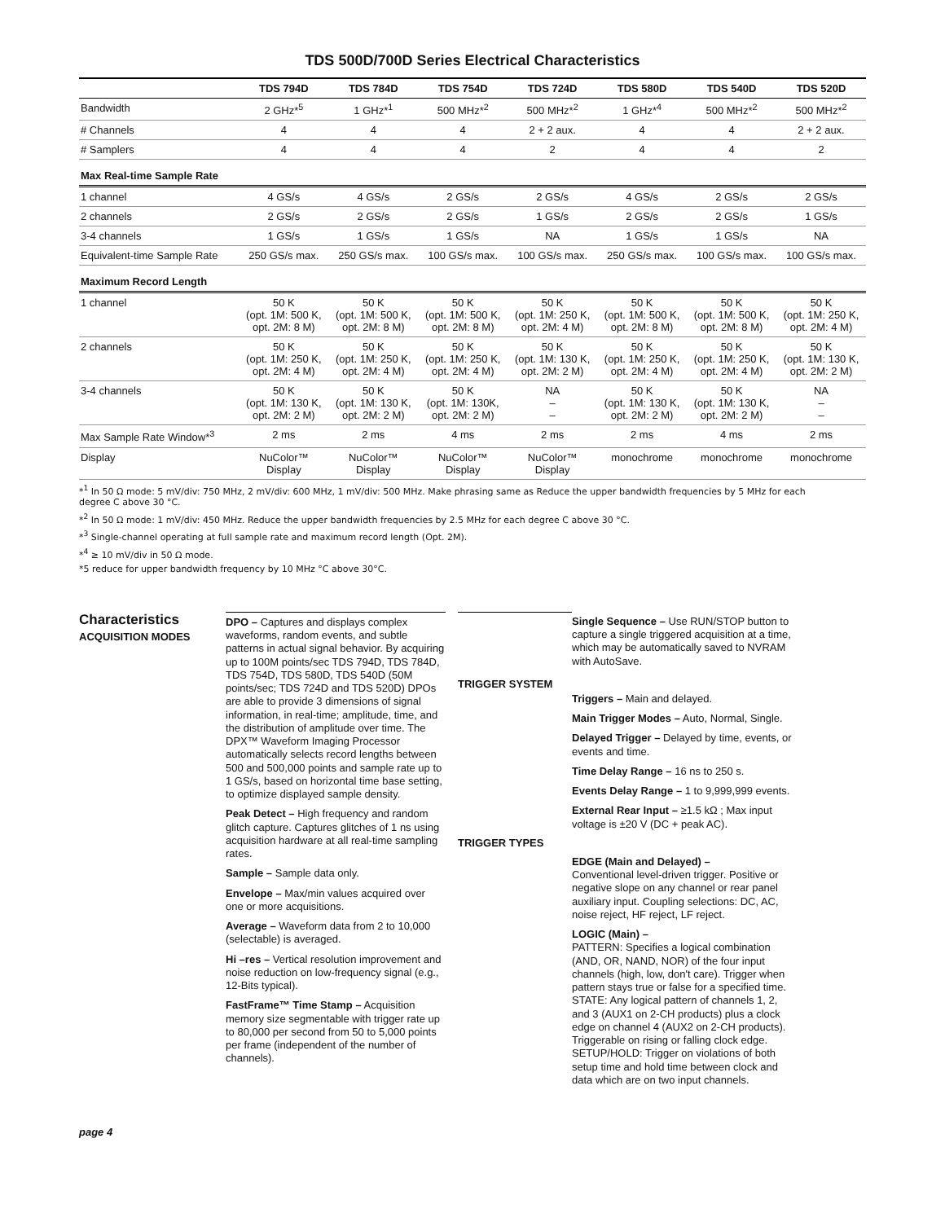TDS 500D/700D Series Electrical Characteristics
| | TDS 794D | TDS 784D | TDS 754D | TDS 724D | TDS 580D | TDS 540D | TDS 520D |
| --- | --- | --- | --- | --- | --- | --- | --- |
| Bandwidth | 2 GHz*<sup>5</sup> | 1 GHz*<sup>1</sup> | 500 MHz*<sup>2</sup> | 500 MHz*<sup>2</sup> | 1 GHz*<sup>4</sup> | 500 MHz*<sup>2</sup> | 500 MHz*<sup>2</sup> |
| # Channels | 4 | 4 | 4 | 2 + 2 aux. | 4 | 4 | 2 + 2 aux. |
| # Samplers | 4 | 4 | 4 | 2 | 4 | 4 | 2 |
| Max Real-time Sample Rate | | | | | | | |
| 1 channel | 4 GS/s | 4 GS/s | 2 GS/s | 2 GS/s | 4 GS/s | 2 GS/s | 2 GS/s |
| 2 channels | 2 GS/s | 2 GS/s | 2 GS/s | 1 GS/s | 2 GS/s | 2 GS/s | 1 GS/s |
| 3-4 channels | 1 GS/s | 1 GS/s | 1 GS/s | NA | 1 GS/s | 1 GS/s | NA |
| Equivalent-time Sample Rate | 250 GS/s max. | 250 GS/s max. | 100 GS/s max. | 100 GS/s max. | 250 GS/s max. | 100 GS/s max. | 100 GS/s max. |
| Maximum Record Length | | | | | | | |
| 1 channel | 50 K (opt. 1M: 500 K, opt. 2M: 8 M) | 50 K (opt. 1M: 500 K, opt. 2M: 8 M) | 50 K (opt. 1M: 500 K, opt. 2M: 8 M) | 50 K (opt. 1M: 250 K, opt. 2M: 4 M) | 50 K (opt. 1M: 500 K, opt. 2M: 8 M) | 50 K (opt. 1M: 500 K, opt. 2M: 8 M) | 50 K (opt. 1M: 250 K, opt. 2M: 4 M) |
| 2 channels | 50 K (opt. 1M: 250 K, opt. 2M: 4 M) | 50 K (opt. 1M: 250 K, opt. 2M: 4 M) | 50 K (opt. 1M: 250 K, opt. 2M: 4 M) | 50 K (opt. 1M: 130 K, opt. 2M: 2 M) | 50 K (opt. 1M: 250 K, opt. 2M: 4 M) | 50 K (opt. 1M: 250 K, opt. 2M: 4 M) | 50 K (opt. 1M: 130 K, opt. 2M: 2 M) |
| 3-4 channels | 50 K (opt. 1M: 130 K, opt. 2M: 2 M) | 50 K (opt. 1M: 130 K, opt. 2M: 2 M) | 50 K (opt. 1M: 130K, opt. 2M: 2 M) | NA – – | 50 K (opt. 1M: 130 K, opt. 2M: 2 M) | 50 K (opt. 1M: 130 K, opt. 2M: 2 M) | NA – – |
| Max Sample Rate Window*<sup>3</sup> | 2 ms | 2 ms | 4 ms | 2 ms | 2 ms | 4 ms | 2 ms |
| Display | NuColor™ Display | NuColor™ Display | NuColor™ Display | NuColor™ Display | monochrome | monochrome | monochrome |
*<sup>1</sup> In 50 Ω mode: 5 mV/div: 750 MHz, 2 mV/div: 600 MHz, 1 mV/div: 500 MHz. Make phrasing same as Reduce the upper bandwidth frequencies by 5 MHz for each
degree C above 30 °C.
*<sup>2</sup> In 50 Ω mode: 1 mV/div: 450 MHz. Reduce the upper bandwidth frequencies by 2.5 MHz for each degree C above 30 °C.
*<sup>3</sup> Single-channel operating at full sample rate and maximum record length (Opt. 2M).
*<sup>4</sup> ≥ 10 mV/div in 50 Ω mode.
*5 reduce for upper bandwidth frequency by 10 MHz °C above 30°C.
Characteristics ACQUISITION MODES
DPO – Captures and displays complex waveforms, random events, and subtle patterns in actual signal behavior. By acquiring up to 100M points/sec TDS 794D, TDS 784D, TDS 754D, TDS 580D, TDS 540D (50M points/sec; TDS 724D and TDS 520D) DPOs are able to provide 3 dimensions of signal information, in real-time; amplitude, time, and the distribution of amplitude over time. The DPX™ Waveform Imaging Processor automatically selects record lengths between 500 and 500,000 points and sample rate up to 1 GS/s, based on horizontal time base setting, to optimize displayed sample density.
Peak Detect – High frequency and random glitch capture. Captures glitches of 1 ns using acquisition hardware at all real-time sampling rates.
Sample – Sample data only.
Envelope – Max/min values acquired over one or more acquisitions.
Average – Waveform data from 2 to 10,000 (selectable) is averaged.
Hi –res – Vertical resolution improvement and noise reduction on low-frequency signal (e.g., 12-Bits typical).
FastFrame™ Time Stamp – Acquisition memory size segmentable with trigger rate up to 80,000 per second from 50 to 5,000 points per frame (independent of the number of channels).
TRIGGER SYSTEM
TRIGGER TYPES
Single Sequence – Use RUN/STOP button to capture a single triggered acquisition at a time, which may be automatically saved to NVRAM with AutoSave.
Triggers – Main and delayed.
Main Trigger Modes – Auto, Normal, Single.
Delayed Trigger – Delayed by time, events, or events and time.
Time Delay Range – 16 ns to 250 s.
Events Delay Range – 1 to 9,999,999 events.
External Rear Input – ≥1.5 kΩ ; Max input voltage is ±20 V (DC + peak AC).
EDGE (Main and Delayed) –
Conventional level-driven trigger. Positive or negative slope on any channel or rear panel auxiliary input. Coupling selections: DC, AC, noise reject, HF reject, LF reject.
LOGIC (Main) –
PATTERN: Specifies a logical combination (AND, OR, NAND, NOR) of the four input channels (high, low, don't care). Trigger when pattern stays true or false for a specified time.
STATE: Any logical pattern of channels 1, 2, and 3 (AUX1 on 2-CH products) plus a clock edge on channel 4 (AUX2 on 2-CH products). Triggerable on rising or falling clock edge.
SETUP/HOLD: Trigger on violations of both setup time and hold time between clock and data which are on two input channels.
page 4